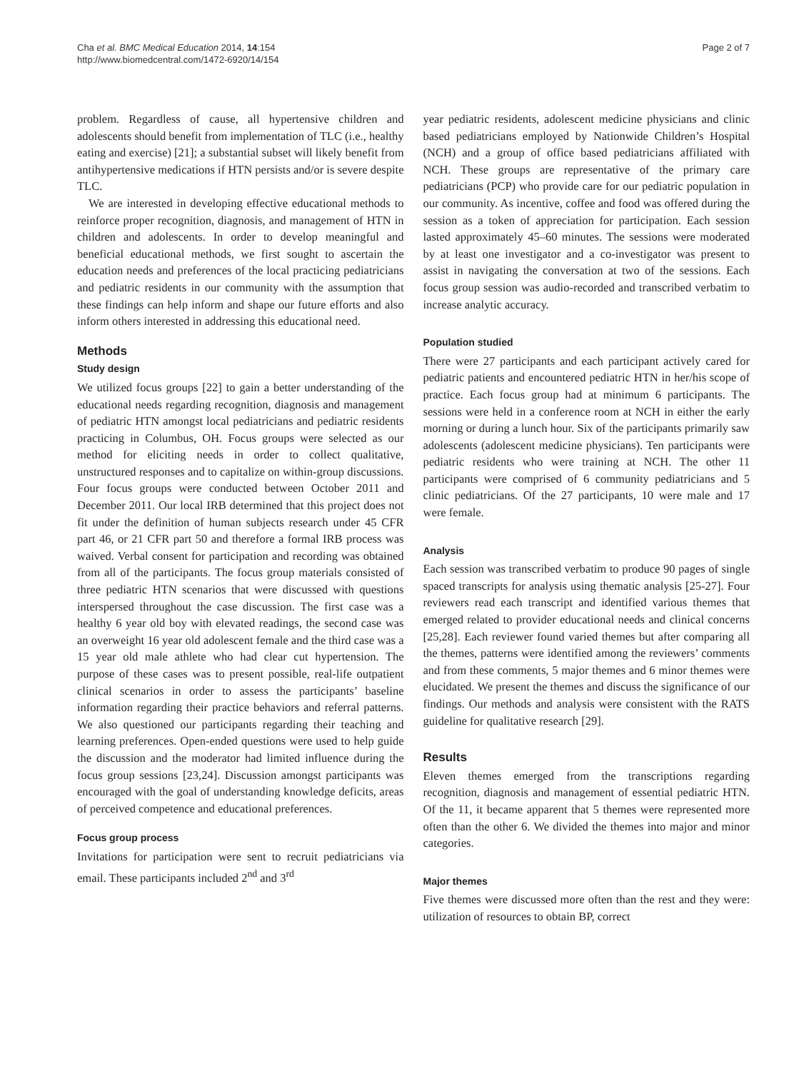Cha et al. BMC Medical Education 2014, 14:154
http://www.biomedcentral.com/1472-6920/14/154
Page 2 of 7
problem. Regardless of cause, all hypertensive children and adolescents should benefit from implementation of TLC (i.e., healthy eating and exercise) [21]; a substantial subset will likely benefit from antihypertensive medications if HTN persists and/or is severe despite TLC.
We are interested in developing effective educational methods to reinforce proper recognition, diagnosis, and management of HTN in children and adolescents. In order to develop meaningful and beneficial educational methods, we first sought to ascertain the education needs and preferences of the local practicing pediatricians and pediatric residents in our community with the assumption that these findings can help inform and shape our future efforts and also inform others interested in addressing this educational need.
Methods
Study design
We utilized focus groups [22] to gain a better understanding of the educational needs regarding recognition, diagnosis and management of pediatric HTN amongst local pediatricians and pediatric residents practicing in Columbus, OH. Focus groups were selected as our method for eliciting needs in order to collect qualitative, unstructured responses and to capitalize on within-group discussions. Four focus groups were conducted between October 2011 and December 2011. Our local IRB determined that this project does not fit under the definition of human subjects research under 45 CFR part 46, or 21 CFR part 50 and therefore a formal IRB process was waived. Verbal consent for participation and recording was obtained from all of the participants. The focus group materials consisted of three pediatric HTN scenarios that were discussed with questions interspersed throughout the case discussion. The first case was a healthy 6 year old boy with elevated readings, the second case was an overweight 16 year old adolescent female and the third case was a 15 year old male athlete who had clear cut hypertension. The purpose of these cases was to present possible, real-life outpatient clinical scenarios in order to assess the participants’ baseline information regarding their practice behaviors and referral patterns. We also questioned our participants regarding their teaching and learning preferences. Open-ended questions were used to help guide the discussion and the moderator had limited influence during the focus group sessions [23,24]. Discussion amongst participants was encouraged with the goal of understanding knowledge deficits, areas of perceived competence and educational preferences.
Focus group process
Invitations for participation were sent to recruit pediatricians via email. These participants included 2<sup>nd</sup> and 3<sup>rd</sup>
year pediatric residents, adolescent medicine physicians and clinic based pediatricians employed by Nationwide Children’s Hospital (NCH) and a group of office based pediatricians affiliated with NCH. These groups are representative of the primary care pediatricians (PCP) who provide care for our pediatric population in our community. As incentive, coffee and food was offered during the session as a token of appreciation for participation. Each session lasted approximately 45–60 minutes. The sessions were moderated by at least one investigator and a co-investigator was present to assist in navigating the conversation at two of the sessions. Each focus group session was audio-recorded and transcribed verbatim to increase analytic accuracy.
Population studied
There were 27 participants and each participant actively cared for pediatric patients and encountered pediatric HTN in her/his scope of practice. Each focus group had at minimum 6 participants. The sessions were held in a conference room at NCH in either the early morning or during a lunch hour. Six of the participants primarily saw adolescents (adolescent medicine physicians). Ten participants were pediatric residents who were training at NCH. The other 11 participants were comprised of 6 community pediatricians and 5 clinic pediatricians. Of the 27 participants, 10 were male and 17 were female.
Analysis
Each session was transcribed verbatim to produce 90 pages of single spaced transcripts for analysis using thematic analysis [25-27]. Four reviewers read each transcript and identified various themes that emerged related to provider educational needs and clinical concerns [25,28]. Each reviewer found varied themes but after comparing all the themes, patterns were identified among the reviewers’ comments and from these comments, 5 major themes and 6 minor themes were elucidated. We present the themes and discuss the significance of our findings. Our methods and analysis were consistent with the RATS guideline for qualitative research [29].
Results
Eleven themes emerged from the transcriptions regarding recognition, diagnosis and management of essential pediatric HTN. Of the 11, it became apparent that 5 themes were represented more often than the other 6. We divided the themes into major and minor categories.
Major themes
Five themes were discussed more often than the rest and they were: utilization of resources to obtain BP, correct